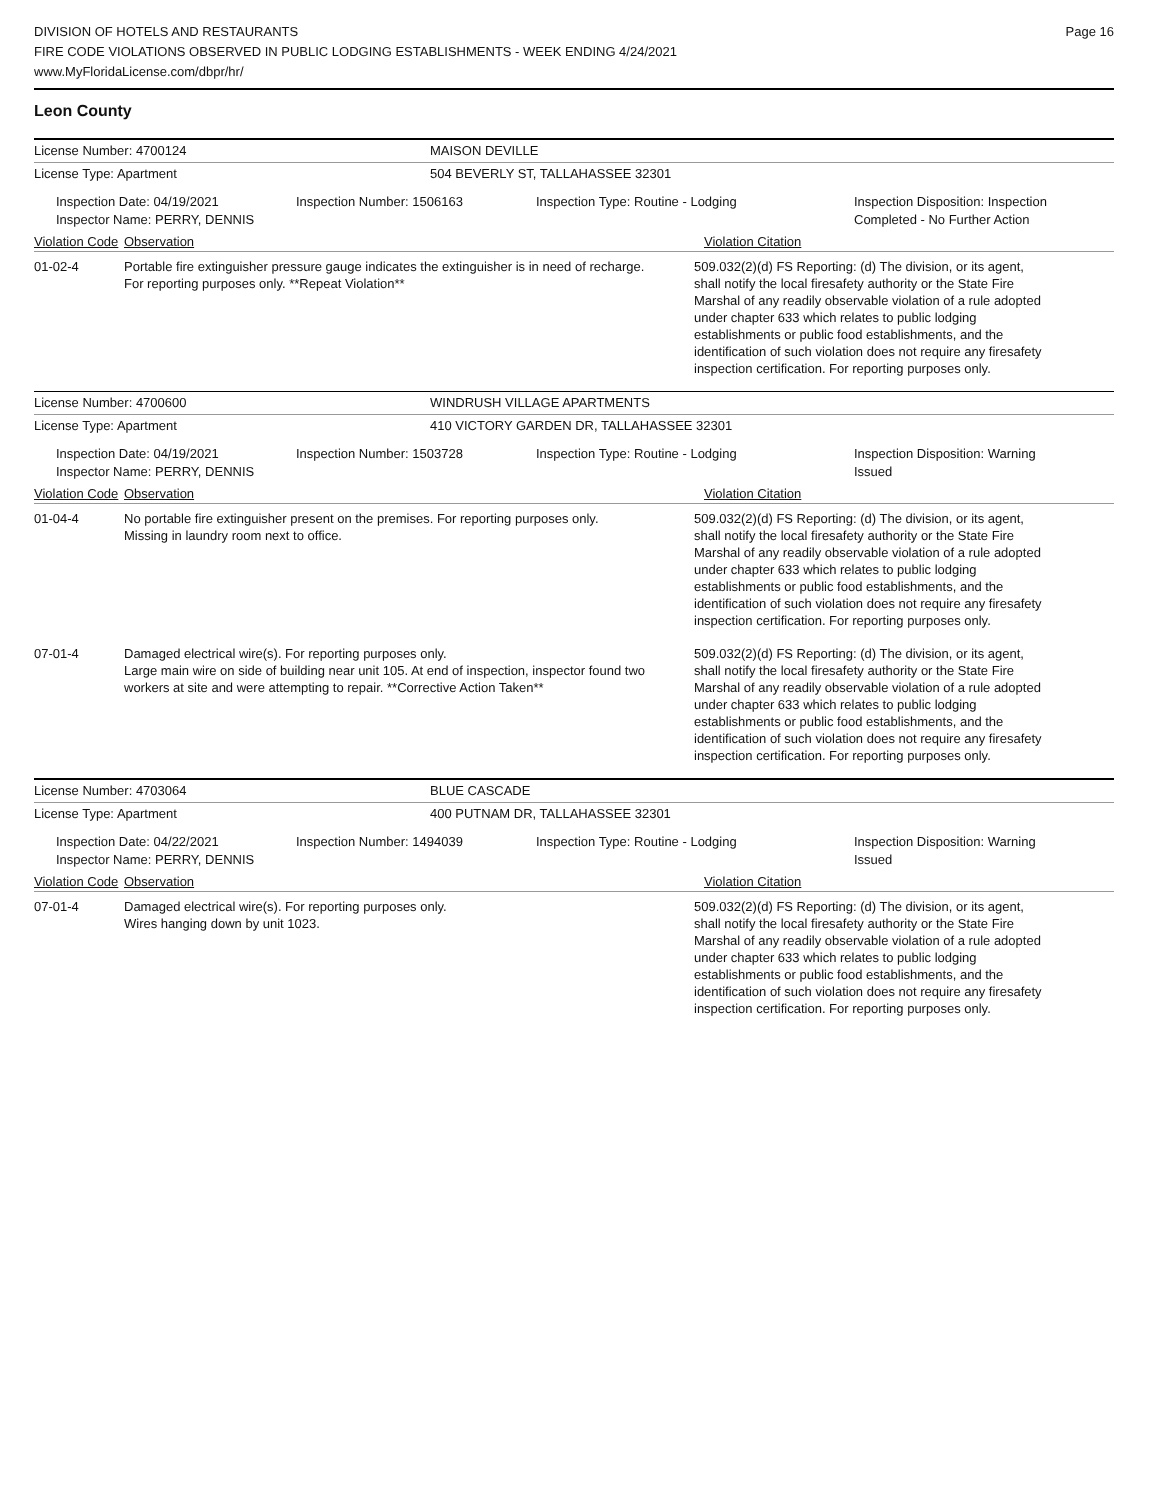DIVISION OF HOTELS AND RESTAURANTS
FIRE CODE VIOLATIONS OBSERVED IN PUBLIC LODGING ESTABLISHMENTS - WEEK ENDING 4/24/2021
www.MyFloridaLicense.com/dbpr/hr/
Page 16
Leon County
License Number: 4700124 MAISON DEVILLE
License Type: Apartment 504 BEVERLY ST, TALLAHASSEE 32301
Inspection Date: 04/19/2021
Inspector Name: PERRY, DENNIS
Inspection Number: 1506163 Inspection Type: Routine - Lodging Inspection Disposition: Inspection
Completed - No Further Action
Violation Code Observation Violation Citation
01-02-4 Portable fire extinguisher pressure gauge indicates the extinguisher is in need of recharge. For reporting purposes only. **Repeat Violation**
509.032(2)(d) FS Reporting: (d) The division, or its agent, shall notify the local firesafety authority or the State Fire Marshal of any readily observable violation of a rule adopted under chapter 633 which relates to public lodging establishments or public food establishments, and the identification of such violation does not require any firesafety inspection certification. For reporting purposes only.
License Number: 4700600 WINDRUSH VILLAGE APARTMENTS
License Type: Apartment 410 VICTORY GARDEN DR, TALLAHASSEE 32301
Inspection Date: 04/19/2021
Inspector Name: PERRY, DENNIS
Inspection Number: 1503728 Inspection Type: Routine - Lodging Inspection Disposition: Warning
Issued
Violation Code Observation Violation Citation
01-04-4 No portable fire extinguisher present on the premises. For reporting purposes only.
Missing in laundry room next to office.
509.032(2)(d) FS Reporting: (d) The division, or its agent, shall notify the local firesafety authority or the State Fire Marshal of any readily observable violation of a rule adopted under chapter 633 which relates to public lodging establishments or public food establishments, and the identification of such violation does not require any firesafety inspection certification. For reporting purposes only.
07-01-4 Damaged electrical wire(s). For reporting purposes only.
Large main wire on side of building near unit 105. At end of inspection, inspector found two workers at site and were attempting to repair. **Corrective Action Taken**
509.032(2)(d) FS Reporting: (d) The division, or its agent, shall notify the local firesafety authority or the State Fire Marshal of any readily observable violation of a rule adopted under chapter 633 which relates to public lodging establishments or public food establishments, and the identification of such violation does not require any firesafety inspection certification. For reporting purposes only.
License Number: 4703064 BLUE CASCADE
License Type: Apartment 400 PUTNAM DR, TALLAHASSEE 32301
Inspection Date: 04/22/2021
Inspector Name: PERRY, DENNIS
Inspection Number: 1494039 Inspection Type: Routine - Lodging Inspection Disposition: Warning
Issued
Violation Code Observation Violation Citation
07-01-4 Damaged electrical wire(s). For reporting purposes only.
Wires hanging down by unit 1023.
509.032(2)(d) FS Reporting: (d) The division, or its agent, shall notify the local firesafety authority or the State Fire Marshal of any readily observable violation of a rule adopted under chapter 633 which relates to public lodging establishments or public food establishments, and the identification of such violation does not require any firesafety inspection certification. For reporting purposes only.